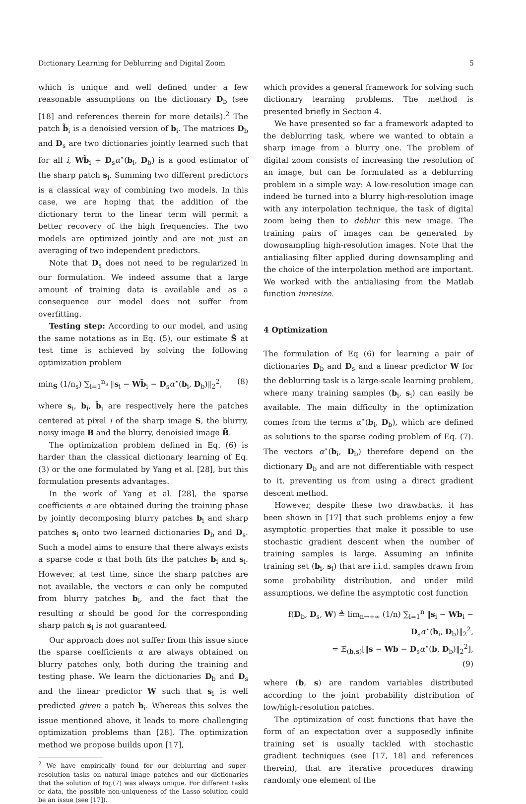Dictionary Learning for Deblurring and Digital Zoom 5
which is unique and well defined under a few reasonable assumptions on the dictionary D<sub>b</sub> (see [18] and references therein for more details).<sup>2</sup> The patch b̃<sub>i</sub> is a denoisied version of b<sub>i</sub>. The matrices D<sub>b</sub> and D<sub>s</sub> are two dictionaries jointly learned such that for all i, Wb̃<sub>i</sub> + D<sub>s</sub>α<sup>⋆</sup>(b<sub>i</sub>, D<sub>b</sub>) is a good estimator of the sharp patch s<sub>i</sub>. Summing two different predictors is a classical way of combining two models. In this case, we are hoping that the addition of the dictionary term to the linear term will permit a better recovery of the high frequencies. The two models are optimized jointly and are not just an averaging of two independent predictors.
Note that D<sub>s</sub> does not need to be regularized in our formulation. We indeed assume that a large amount of training data is available and as a consequence our model does not suffer from overfitting.
Testing step: According to our model, and using the same notations as in Eq. (5), our estimate Ŝ at test time is achieved by solving the following optimization problem
min<sub>S</sub> (1/n<sub>s</sub>) ∑<sub>i=1</sub><sup>n<sub>s</sub></sup> ‖s<sub>i</sub> − Wb̃<sub>i</sub> − D<sub>s</sub>α<sup>⋆</sup>(b<sub>i</sub>, D<sub>b</sub>)‖<sub>2</sub><sup>2</sup>, (8)
where s<sub>i</sub>, b<sub>i</sub>, b̃<sub>i</sub> are respectively here the patches centered at pixel i of the sharp image S, the blurry, noisy image B and the blurry, denoisied image B̃.
The optimization problem defined in Eq. (6) is harder than the classical dictionary learning of Eq. (3) or the one formulated by Yang et al. [28], but this formulation presents advantages.
In the work of Yang et al. [28], the sparse coefficients α are obtained during the training phase by jointly decomposing blurry patches b<sub>i</sub> and sharp patches s<sub>i</sub> onto two learned dictionaries D<sub>b</sub> and D<sub>s</sub>. Such a model aims to ensure that there always exists a sparse code α that both fits the patches b<sub>i</sub> and s<sub>i</sub>. However, at test time, since the sharp patches are not available, the vectors α can only be computed from blurry patches b<sub>i</sub>, and the fact that the resulting α should be good for the corresponding sharp patch s<sub>i</sub> is not guaranteed.
Our approach does not suffer from this issue since the sparse coefficients α are always obtained on blurry patches only, both during the training and testing phase. We learn the dictionaries D<sub>b</sub> and D<sub>s</sub> and the linear predictor W such that s<sub>i</sub> is well predicted given a patch b<sub>i</sub>. Whereas this solves the issue mentioned above, it leads to more challenging optimization problems than [28]. The optimization method we propose builds upon [17],
<sup>2</sup> We have empirically found for our deblurring and super-resolution tasks on natural image patches and our dictionaries that the solution of Eq.(7) was always unique. For different tasks or data, the possible non-uniqueness of the Lasso solution could be an issue (see [17]).
which provides a general framework for solving such dictionary learning problems. The method is presented briefly in Section 4.
We have presented so far a framework adapted to the deblurring task, where we wanted to obtain a sharp image from a blurry one. The problem of digital zoom consists of increasing the resolution of an image, but can be formulated as a deblurring problem in a simple way: A low-resolution image can indeed be turned into a blurry high-resolution image with any interpolation technique, the task of digital zoom being then to deblur this new image. The training pairs of images can be generated by downsampling high-resolution images. Note that the antialiasing filter applied during downsampling and the choice of the interpolation method are important. We worked with the antialiasing from the Matlab function imresize.
4 Optimization
The formulation of Eq (6) for learning a pair of dictionaries D<sub>b</sub> and D<sub>s</sub> and a linear predictor W for the deblurring task is a large-scale learning problem, where many training samples (b<sub>i</sub>, s<sub>i</sub>) can easily be available. The main difficulty in the optimization comes from the terms α<sup>⋆</sup>(b<sub>i</sub>, D<sub>b</sub>), which are defined as solutions to the sparse coding problem of Eq. (7). The vectors α<sup>⋆</sup>(b<sub>i</sub>, D<sub>b</sub>) therefore depend on the dictionary D<sub>b</sub> and are not differentiable with respect to it, preventing us from using a direct gradient descent method.
However, despite these two drawbacks, it has been shown in [17] that such problems enjoy a few asymptotic properties that make it possible to use stochastic gradient descent when the number of training samples is large. Assuming an infinite training set (b<sub>i</sub>, s<sub>i</sub>) that are i.i.d. samples drawn from some probability distribution, and under mild assumptions, we define the asymptotic cost function
f(D<sub>b</sub>, D<sub>s</sub>, W) ≜ lim<sub>n→+∞</sub> (1/n) ∑<sub>i=1</sub><sup>n</sup> ‖s<sub>i</sub> − Wb<sub>i</sub> − D<sub>s</sub>α<sup>⋆</sup>(b<sub>i</sub>, D<sub>b</sub>)‖<sub>2</sub><sup>2</sup>,
= 𝔼<sub>(b,s)</sub>[‖s − Wb − D<sub>s</sub>α<sup>⋆</sup>(b, D<sub>b</sub>)‖<sub>2</sub><sup>2</sup>],
(9)
where (b, s) are random variables distributed according to the joint probability distribution of low/high-resolution patches.
The optimization of cost functions that have the form of an expectation over a supposedly infinite training set is usually tackled with stochastic gradient techniques (see [17, 18] and references therein), that are iterative procedures drawing randomly one element of the